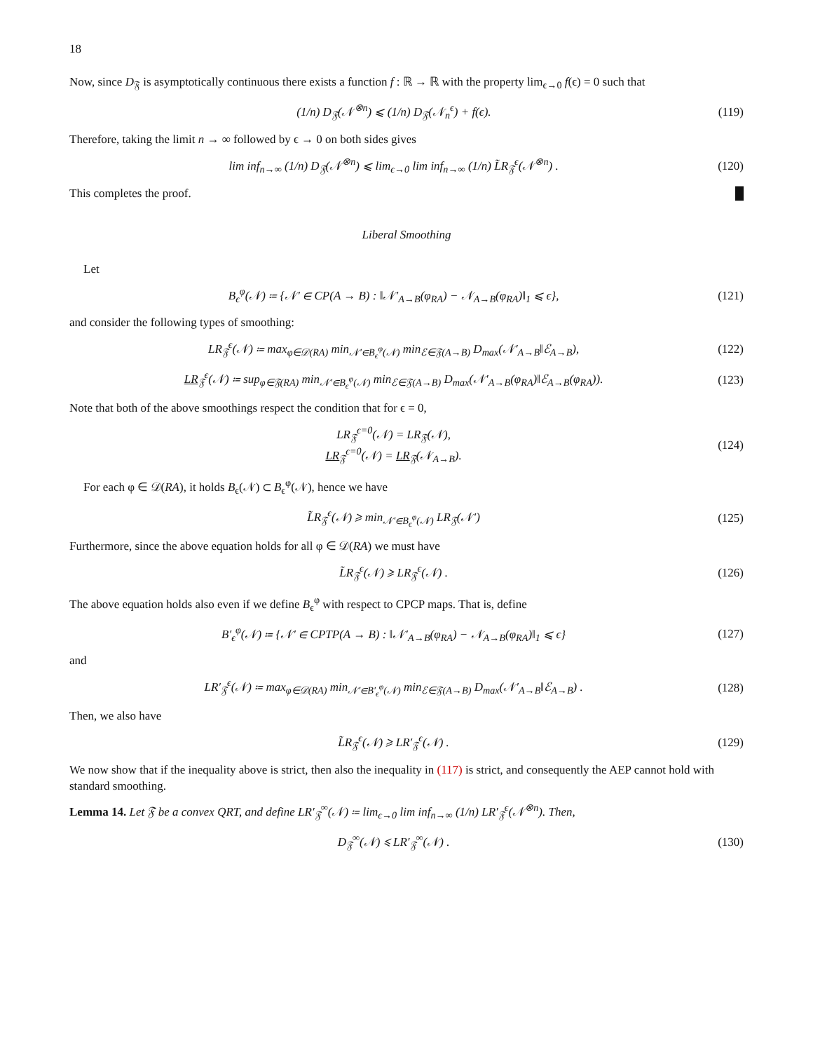18
Now, since D<sub>𝔉</sub> is asymptotically continuous there exists a function f : ℝ → ℝ with the property lim<sub>ϵ→0</sub> f(ϵ) = 0 such that
(1/n) D<sub>𝔉</sub>(𝒩<sup>⊗n</sup>) ⩽ (1/n) D<sub>𝔉</sub>(𝒩<sub>n</sub><sup>ϵ</sup>) + f(ϵ).
(119)
Therefore, taking the limit n → ∞ followed by ϵ → 0 on both sides gives
lim inf<sub>n→∞</sub> (1/n) D<sub>𝔉</sub>(𝒩<sup>⊗n</sup>) ⩽ lim<sub>ϵ→0</sub> lim inf<sub>n→∞</sub> (1/n) L̃R<sub>𝔉</sub><sup>ϵ</sup>(𝒩<sup>⊗n</sup>) .
(120)
This completes the proof. █
Liberal Smoothing
Let
B<sub>ϵ</sub><sup>φ</sup>(𝒩) ≔ {𝒩′ ∈ CP(A → B) : ‖𝒩′<sub>A→B</sub>(φ<sub>RA</sub>) − 𝒩<sub>A→B</sub>(φ<sub>RA</sub>)‖<sub>1</sub> ⩽ ϵ},
(121)
and consider the following types of smoothing:
LR<sub>𝔉</sub><sup>ϵ</sup>(𝒩) ≔ max<sub>φ∈𝒟(RA)</sub> min<sub>𝒩′∈B<sub>ϵ</sub><sup>φ</sup>(𝒩)</sub> min<sub>ℰ∈𝔉(A→B)</sub> D<sub>max</sub>(𝒩′<sub>A→B</sub>‖ℰ<sub>A→B</sub>),
(122)
LR<sub>𝔉</sub><sup>ϵ</sup>(𝒩) ≔ sup<sub>φ∈𝔉(RA)</sub> min<sub>𝒩′∈B<sub>ϵ</sub><sup>φ</sup>(𝒩)</sub> min<sub>ℰ∈𝔉(A→B)</sub> D<sub>max</sub>(𝒩′<sub>A→B</sub>(φ<sub>RA</sub>)‖ℰ<sub>A→B</sub>(φ<sub>RA</sub>)).
(123)
Note that both of the above smoothings respect the condition that for ϵ = 0,
LR<sub>𝔉</sub><sup>ϵ=0</sup>(𝒩) = LR<sub>𝔉</sub>(𝒩),
LR<sub>𝔉</sub><sup>ϵ=0</sup>(𝒩) = LR<sub>𝔉</sub>(𝒩<sub>A→B</sub>).
(124)
For each φ ∈ 𝒟(RA), it holds B<sub>ϵ</sub>(𝒩) ⊂ B<sub>ϵ</sub><sup>φ</sup>(𝒩), hence we have
L̃R<sub>𝔉</sub><sup>ϵ</sup>(𝒩) ⩾ min<sub>𝒩′∈B<sub>ϵ</sub><sup>φ</sup>(𝒩)</sub> LR<sub>𝔉</sub>(𝒩′)
(125)
Furthermore, since the above equation holds for all φ ∈ 𝒟(RA) we must have
L̃R<sub>𝔉</sub><sup>ϵ</sup>(𝒩) ⩾ LR<sub>𝔉</sub><sup>ϵ</sup>(𝒩) . (126)
The above equation holds also even if we define B<sub>ϵ</sub><sup>φ</sup> with respect to CPCP maps. That is, define
B′<sub>ϵ</sub><sup>φ</sup>(𝒩) ≔ {𝒩′ ∈ CPTP(A → B) : ‖𝒩′<sub>A→B</sub>(φ<sub>RA</sub>) − 𝒩<sub>A→B</sub>(φ<sub>RA</sub>)‖<sub>1</sub> ⩽ ϵ}
(127)
and
LR′<sub>𝔉</sub><sup>ϵ</sup>(𝒩) ≔ max<sub>φ∈𝒟(RA)</sub> min<sub>𝒩′∈B′<sub>ϵ</sub><sup>φ</sup>(𝒩)</sub> min<sub>ℰ∈𝔉(A→B)</sub> D<sub>max</sub>(𝒩′<sub>A→B</sub>‖ℰ<sub>A→B</sub>) .
(128)
Then, we also have
L̃R<sub>𝔉</sub><sup>ϵ</sup>(𝒩) ⩾ LR′<sub>𝔉</sub><sup>ϵ</sup>(𝒩) . (129)
We now show that if the inequality above is strict, then also the inequality in (117) is strict, and consequently the AEP cannot hold with standard smoothing.
Lemma 14. Let 𝔉 be a convex QRT, and define LR′<sub>𝔉</sub><sup>∞</sup>(𝒩) ≔ lim<sub>ϵ→0</sub> lim inf<sub>n→∞</sub> (1/n) LR′<sub>𝔉</sub><sup>ϵ</sup>(𝒩<sup>⊗n</sup>). Then,
D<sub>𝔉</sub><sup>∞</sup>(𝒩) ⩽ LR′<sub>𝔉</sub><sup>∞</sup>(𝒩) . (130)